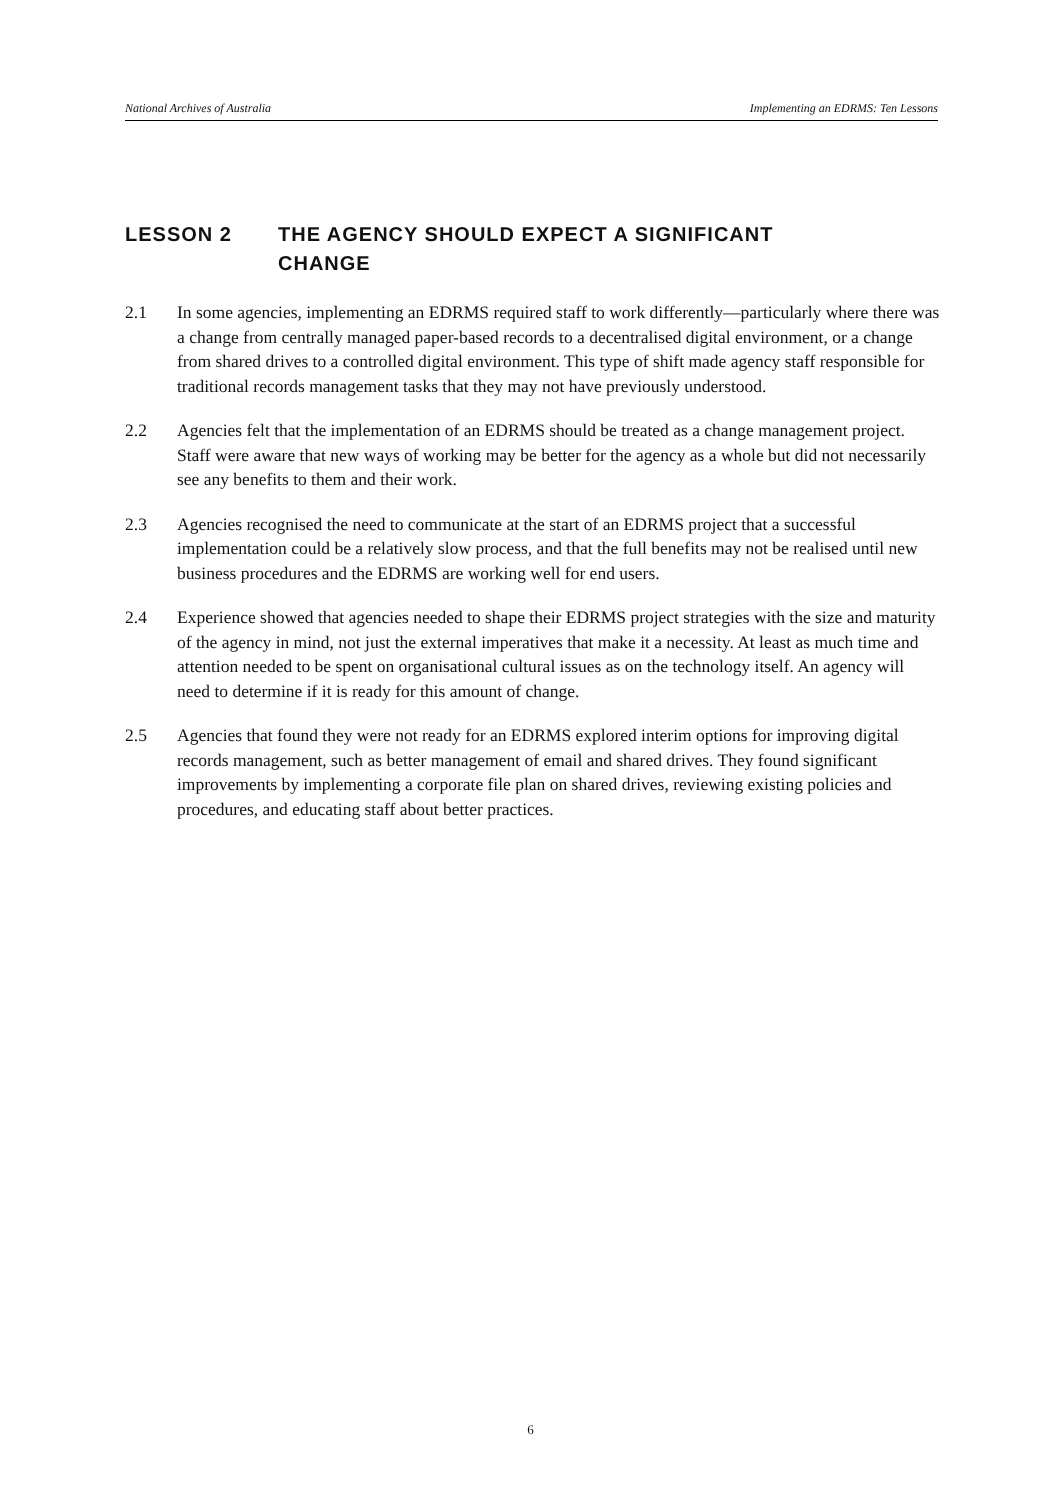National Archives of Australia Implementing an EDRMS: Ten Lessons
LESSON 2 THE AGENCY SHOULD EXPECT A SIGNIFICANT
CHANGE
2.1 In some agencies, implementing an EDRMS required staff to work differently—particularly where there was a change from centrally managed paper-based records to a decentralised digital environment, or a change from shared drives to a controlled digital environment. This type of shift made agency staff responsible for traditional records management tasks that they may not have previously understood.
2.2 Agencies felt that the implementation of an EDRMS should be treated as a change management project. Staff were aware that new ways of working may be better for the agency as a whole but did not necessarily see any benefits to them and their work.
2.3 Agencies recognised the need to communicate at the start of an EDRMS project that a successful implementation could be a relatively slow process, and that the full benefits may not be realised until new business procedures and the EDRMS are working well for end users.
2.4 Experience showed that agencies needed to shape their EDRMS project strategies with the size and maturity of the agency in mind, not just the external imperatives that make it a necessity. At least as much time and attention needed to be spent on organisational cultural issues as on the technology itself. An agency will need to determine if it is ready for this amount of change.
2.5 Agencies that found they were not ready for an EDRMS explored interim options for improving digital records management, such as better management of email and shared drives. They found significant improvements by implementing a corporate file plan on shared drives, reviewing existing policies and procedures, and educating staff about better practices.
6